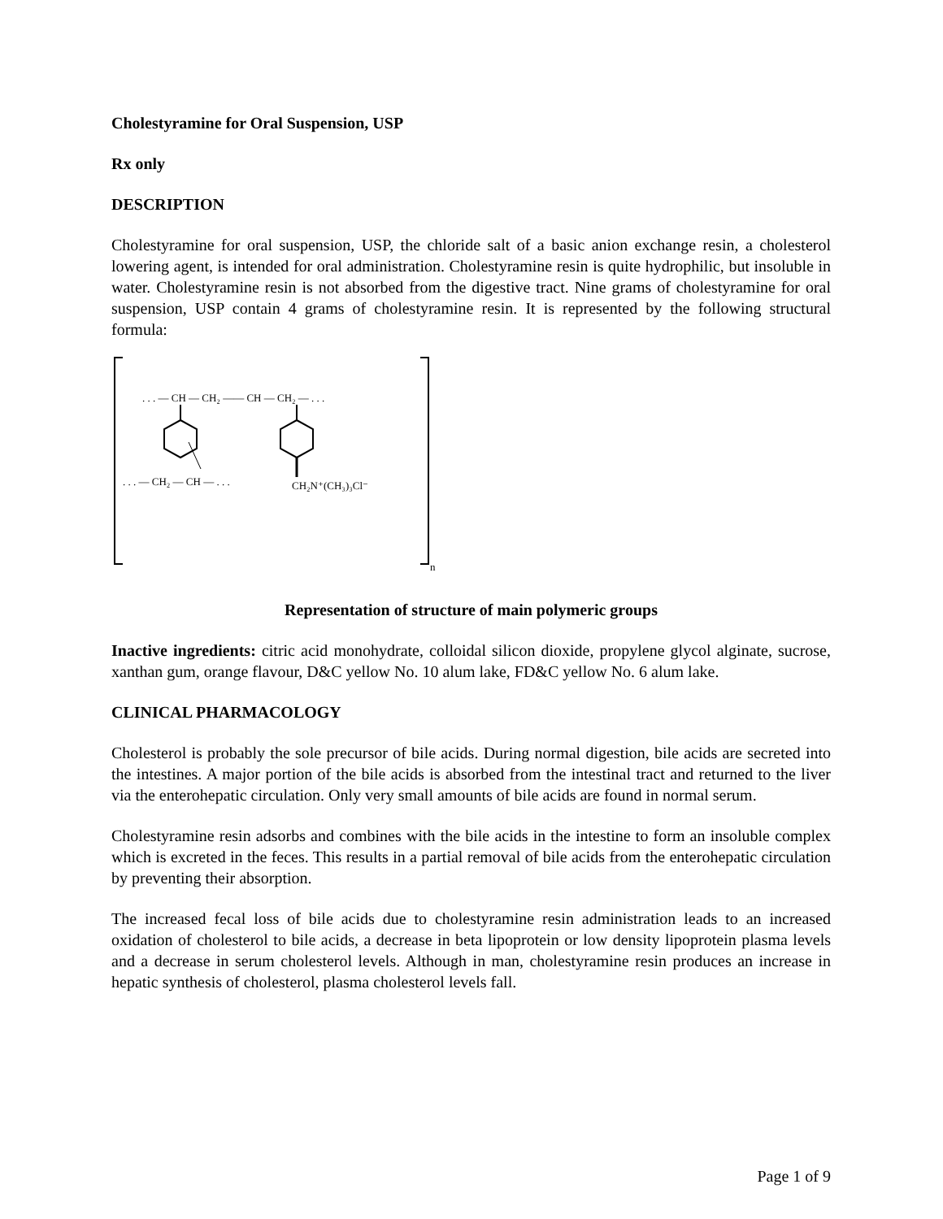Cholestyramine for Oral Suspension, USP
Rx only
DESCRIPTION
Cholestyramine for oral suspension, USP, the chloride salt of a basic anion exchange resin, a cholesterol lowering agent, is intended for oral administration. Cholestyramine resin is quite hydrophilic, but insoluble in water. Cholestyramine resin is not absorbed from the digestive tract. Nine grams of cholestyramine for oral suspension, USP contain 4 grams of cholestyramine resin. It is represented by the following structural formula:
. . . — CH — CH₂ —— CH — CH₂ — . . .
. . . — CH₂ — CH — . . .
CH₂N⁺(CH₃)₃Cl⁻
n
Representation of structure of main polymeric groups
Inactive ingredients: citric acid monohydrate, colloidal silicon dioxide, propylene glycol alginate, sucrose, xanthan gum, orange flavour, D&C yellow No. 10 alum lake, FD&C yellow No. 6 alum lake.
CLINICAL PHARMACOLOGY
Cholesterol is probably the sole precursor of bile acids. During normal digestion, bile acids are secreted into the intestines. A major portion of the bile acids is absorbed from the intestinal tract and returned to the liver via the enterohepatic circulation. Only very small amounts of bile acids are found in normal serum.
Cholestyramine resin adsorbs and combines with the bile acids in the intestine to form an insoluble complex which is excreted in the feces. This results in a partial removal of bile acids from the enterohepatic circulation by preventing their absorption.
The increased fecal loss of bile acids due to cholestyramine resin administration leads to an increased oxidation of cholesterol to bile acids, a decrease in beta lipoprotein or low density lipoprotein plasma levels and a decrease in serum cholesterol levels. Although in man, cholestyramine resin produces an increase in hepatic synthesis of cholesterol, plasma cholesterol levels fall.
Page 1 of 9